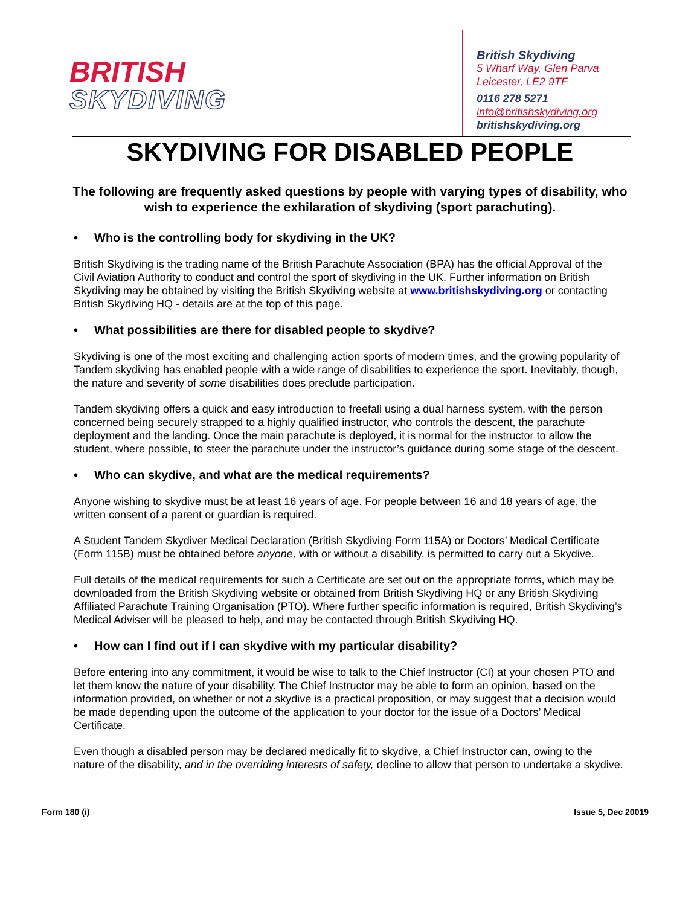BRITISH
SKYDIVING
British Skydiving
5 Wharf Way, Glen Parva
Leicester, LE2 9TF
0116 278 5271
info@britishskydiving.org
britishskydiving.org
SKYDIVING FOR DISABLED PEOPLE
The following are frequently asked questions by people with varying types of disability, who wish to experience the exhilaration of skydiving (sport parachuting).
• Who is the controlling body for skydiving in the UK?
British Skydiving is the trading name of the British Parachute Association (BPA) has the official Approval of the Civil Aviation Authority to conduct and control the sport of skydiving in the UK. Further information on British Skydiving may be obtained by visiting the British Skydiving website at www.britishskydiving.org or contacting British Skydiving HQ - details are at the top of this page.
• What possibilities are there for disabled people to skydive?
Skydiving is one of the most exciting and challenging action sports of modern times, and the growing popularity of Tandem skydiving has enabled people with a wide range of disabilities to experience the sport. Inevitably, though, the nature and severity of some disabilities does preclude participation.
Tandem skydiving offers a quick and easy introduction to freefall using a dual harness system, with the person concerned being securely strapped to a highly qualified instructor, who controls the descent, the parachute deployment and the landing. Once the main parachute is deployed, it is normal for the instructor to allow the student, where possible, to steer the parachute under the instructor’s guidance during some stage of the descent.
• Who can skydive, and what are the medical requirements?
Anyone wishing to skydive must be at least 16 years of age. For people between 16 and 18 years of age, the written consent of a parent or guardian is required.
A Student Tandem Skydiver Medical Declaration (British Skydiving Form 115A) or Doctors’ Medical Certificate (Form 115B) must be obtained before anyone, with or without a disability, is permitted to carry out a Skydive.
Full details of the medical requirements for such a Certificate are set out on the appropriate forms, which may be downloaded from the British Skydiving website or obtained from British Skydiving HQ or any British Skydiving Affiliated Parachute Training Organisation (PTO). Where further specific information is required, British Skydiving’s Medical Adviser will be pleased to help, and may be contacted through British Skydiving HQ.
• How can I find out if I can skydive with my particular disability?
Before entering into any commitment, it would be wise to talk to the Chief Instructor (CI) at your chosen PTO and let them know the nature of your disability. The Chief Instructor may be able to form an opinion, based on the information provided, on whether or not a skydive is a practical proposition, or may suggest that a decision would be made depending upon the outcome of the application to your doctor for the issue of a Doctors’ Medical Certificate.
Even though a disabled person may be declared medically fit to skydive, a Chief Instructor can, owing to the nature of the disability, and in the overriding interests of safety, decline to allow that person to undertake a skydive.
Form 180 (i) Issue 5, Dec 20019